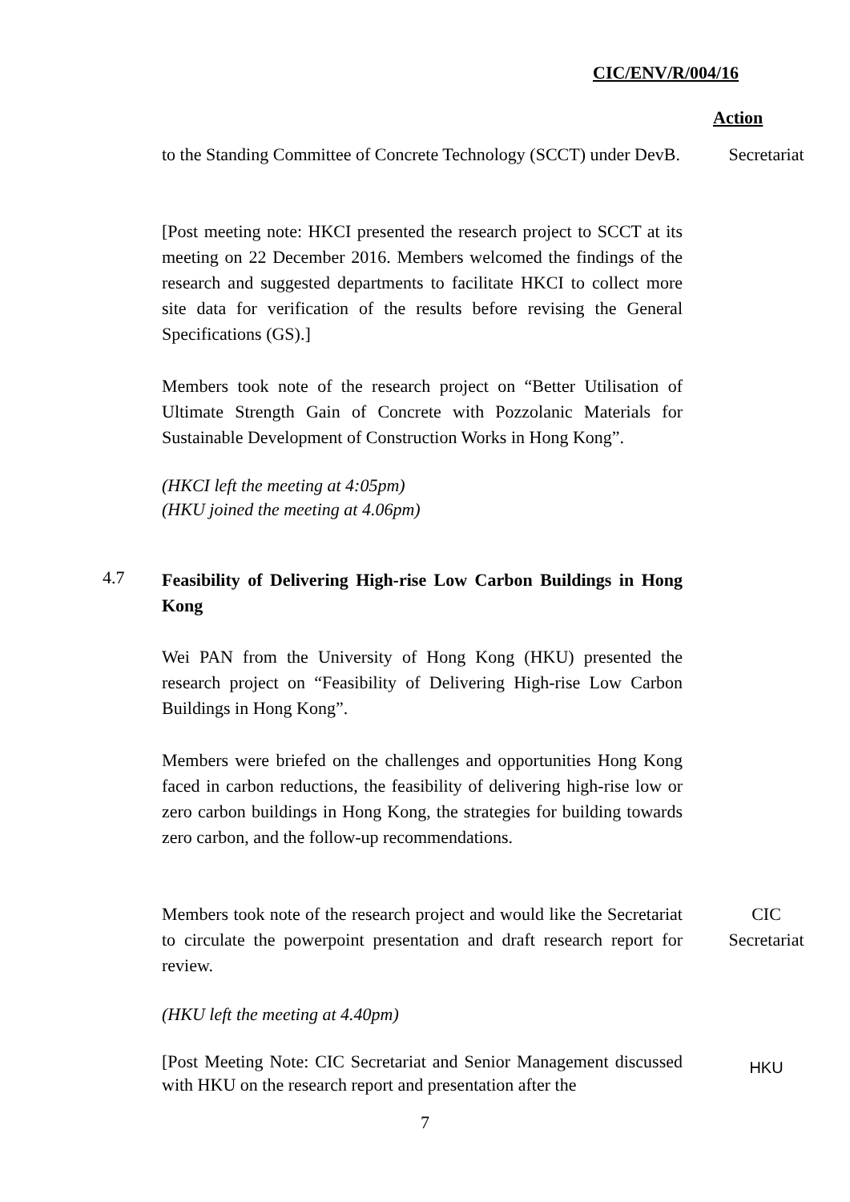CIC/ENV/R/004/16
Action
to the Standing Committee of Concrete Technology (SCCT) under DevB.
Secretariat
[Post meeting note: HKCI presented the research project to SCCT at its meeting on 22 December 2016. Members welcomed the findings of the research and suggested departments to facilitate HKCI to collect more site data for verification of the results before revising the General Specifications (GS).]
Members took note of the research project on “Better Utilisation of Ultimate Strength Gain of Concrete with Pozzolanic Materials for Sustainable Development of Construction Works in Hong Kong”.
(HKCI left the meeting at 4:05pm)
(HKU joined the meeting at 4.06pm)
4.7
Feasibility of Delivering High-rise Low Carbon Buildings in Hong Kong
Wei PAN from the University of Hong Kong (HKU) presented the research project on “Feasibility of Delivering High-rise Low Carbon Buildings in Hong Kong”.
Members were briefed on the challenges and opportunities Hong Kong faced in carbon reductions, the feasibility of delivering high-rise low or zero carbon buildings in Hong Kong, the strategies for building towards zero carbon, and the follow-up recommendations.
Members took note of the research project and would like the Secretariat to circulate the powerpoint presentation and draft research report for review.
CIC
Secretariat
(HKU left the meeting at 4.40pm)
[Post Meeting Note: CIC Secretariat and Senior Management discussed with HKU on the research report and presentation after the
HKU
7